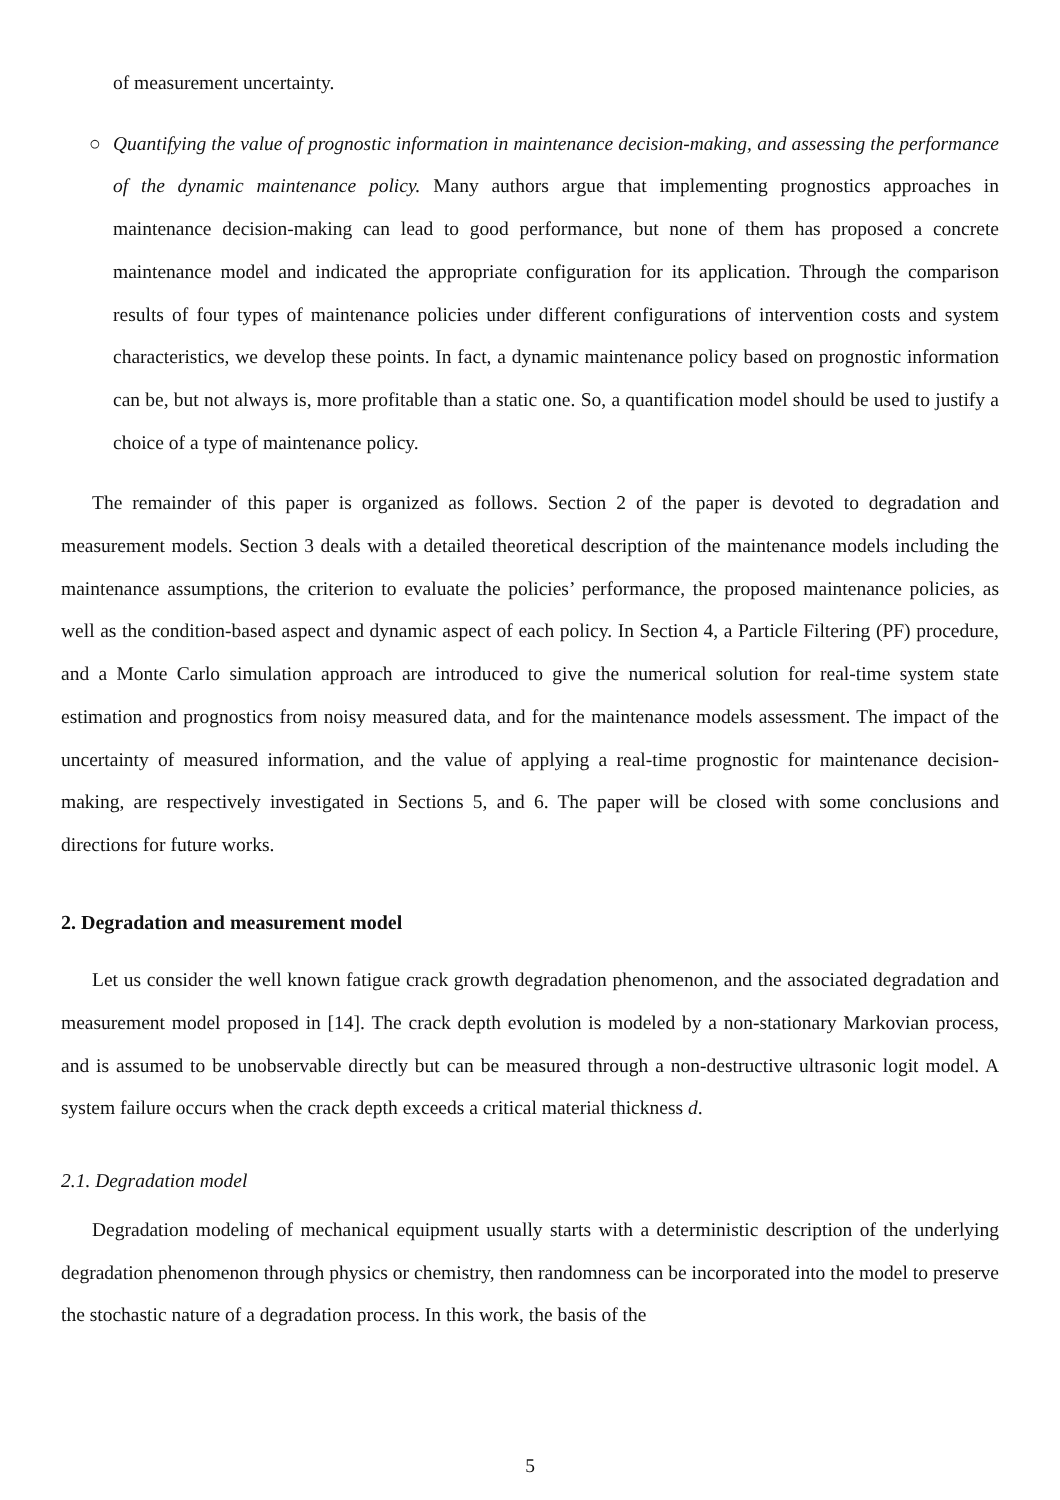of measurement uncertainty.
○ Quantifying the value of prognostic information in maintenance decision-making, and assessing the performance of the dynamic maintenance policy. Many authors argue that implementing prognostics approaches in maintenance decision-making can lead to good performance, but none of them has proposed a concrete maintenance model and indicated the appropriate configuration for its application. Through the comparison results of four types of maintenance policies under different configurations of intervention costs and system characteristics, we develop these points. In fact, a dynamic maintenance policy based on prognostic information can be, but not always is, more profitable than a static one. So, a quantification model should be used to justify a choice of a type of maintenance policy.
The remainder of this paper is organized as follows. Section 2 of the paper is devoted to degradation and measurement models. Section 3 deals with a detailed theoretical description of the maintenance models including the maintenance assumptions, the criterion to evaluate the policies’ performance, the proposed maintenance policies, as well as the condition-based aspect and dynamic aspect of each policy. In Section 4, a Particle Filtering (PF) procedure, and a Monte Carlo simulation approach are introduced to give the numerical solution for real-time system state estimation and prognostics from noisy measured data, and for the maintenance models assessment. The impact of the uncertainty of measured information, and the value of applying a real-time prognostic for maintenance decision-making, are respectively investigated in Sections 5, and 6. The paper will be closed with some conclusions and directions for future works.
2. Degradation and measurement model
Let us consider the well known fatigue crack growth degradation phenomenon, and the associated degradation and measurement model proposed in [14]. The crack depth evolution is modeled by a non-stationary Markovian process, and is assumed to be unobservable directly but can be measured through a non-destructive ultrasonic logit model. A system failure occurs when the crack depth exceeds a critical material thickness d.
2.1. Degradation model
Degradation modeling of mechanical equipment usually starts with a deterministic description of the underlying degradation phenomenon through physics or chemistry, then randomness can be incorporated into the model to preserve the stochastic nature of a degradation process. In this work, the basis of the
5